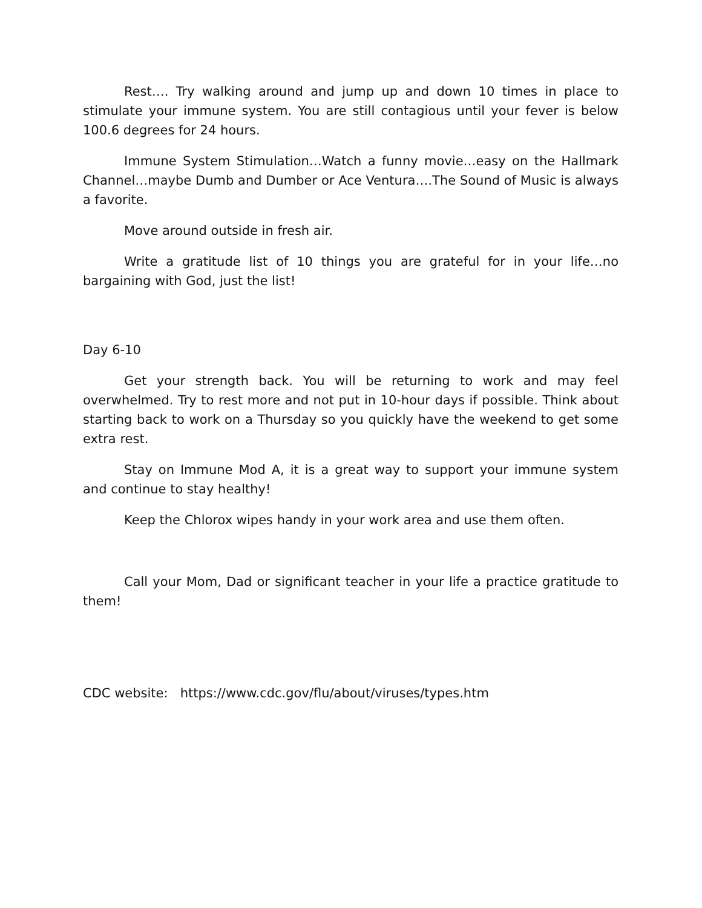Rest…. Try walking around and jump up and down 10 times in place to stimulate your immune system. You are still contagious until your fever is below 100.6 degrees for 24 hours.
Immune System Stimulation…Watch a funny movie…easy on the Hallmark Channel…maybe Dumb and Dumber or Ace Ventura….The Sound of Music is always a favorite.
Move around outside in fresh air.
Write a gratitude list of 10 things you are grateful for in your life…no bargaining with God, just the list!
Day 6-10
Get your strength back. You will be returning to work and may feel overwhelmed. Try to rest more and not put in 10-hour days if possible. Think about starting back to work on a Thursday so you quickly have the weekend to get some extra rest.
Stay on Immune Mod A, it is a great way to support your immune system and continue to stay healthy!
Keep the Chlorox wipes handy in your work area and use them often.
Call your Mom, Dad or significant teacher in your life a practice gratitude to them!
CDC website: https://www.cdc.gov/flu/about/viruses/types.htm